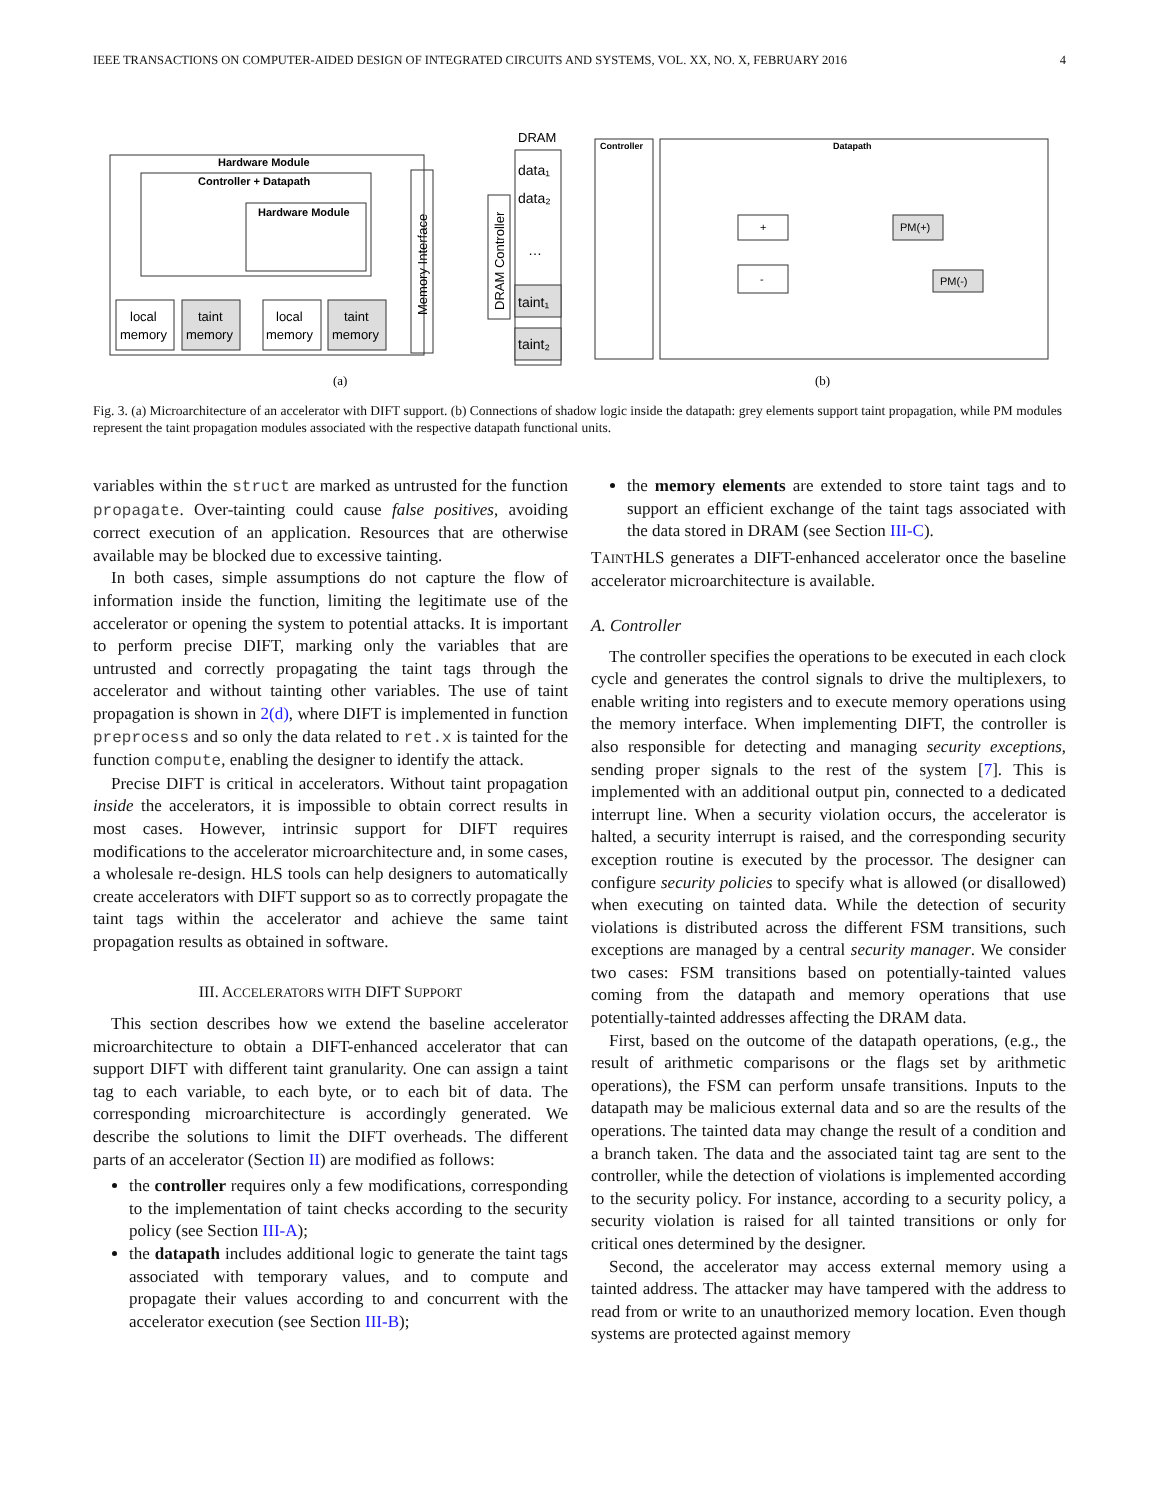IEEE TRANSACTIONS ON COMPUTER-AIDED DESIGN OF INTEGRATED CIRCUITS AND SYSTEMS, VOL. XX, NO. X, FEBRUARY 2016 4
Hardware Module
Controller + Datapath
Hardware Module
local
memory
taint
memory
local
memory
taint
memory
Memory Interface
DRAM Controller
DRAM
data₁
data₂
…
taint₁
taint₂
(a)
Controller
Datapath
+
PM(+)
-
PM(-)
(b)
Fig. 3. (a) Microarchitecture of an accelerator with DIFT support. (b) Connections of shadow logic inside the datapath: grey elements support taint propagation, while PM modules represent the taint propagation modules associated with the respective datapath functional units.
variables within the struct are marked as untrusted for the function propagate. Over-tainting could cause false positives, avoiding correct execution of an application. Resources that are otherwise available may be blocked due to excessive tainting.
In both cases, simple assumptions do not capture the flow of information inside the function, limiting the legitimate use of the accelerator or opening the system to potential attacks. It is important to perform precise DIFT, marking only the variables that are untrusted and correctly propagating the taint tags through the accelerator and without tainting other variables. The use of taint propagation is shown in 2(d), where DIFT is implemented in function preprocess and so only the data related to ret.x is tainted for the function compute, enabling the designer to identify the attack.
Precise DIFT is critical in accelerators. Without taint propagation inside the accelerators, it is impossible to obtain correct results in most cases. However, intrinsic support for DIFT requires modifications to the accelerator microarchitecture and, in some cases, a wholesale re-design. HLS tools can help designers to automatically create accelerators with DIFT support so as to correctly propagate the taint tags within the accelerator and achieve the same taint propagation results as obtained in software.
III. ACCELERATORS WITH DIFT SUPPORT
This section describes how we extend the baseline accelerator microarchitecture to obtain a DIFT-enhanced accelerator that can support DIFT with different taint granularity. One can assign a taint tag to each variable, to each byte, or to each bit of data. The corresponding microarchitecture is accordingly generated. We describe the solutions to limit the DIFT overheads. The different parts of an accelerator (Section II) are modified as follows:
the controller requires only a few modifications, corresponding to the implementation of taint checks according to the security policy (see Section III-A);
the datapath includes additional logic to generate the taint tags associated with temporary values, and to compute and propagate their values according to and concurrent with the accelerator execution (see Section III-B);
the memory elements are extended to store taint tags and to support an efficient exchange of the taint tags associated with the data stored in DRAM (see Section III-C).
TAINTHLS generates a DIFT-enhanced accelerator once the baseline accelerator microarchitecture is available.
A. Controller
The controller specifies the operations to be executed in each clock cycle and generates the control signals to drive the multiplexers, to enable writing into registers and to execute memory operations using the memory interface. When implementing DIFT, the controller is also responsible for detecting and managing security exceptions, sending proper signals to the rest of the system [7]. This is implemented with an additional output pin, connected to a dedicated interrupt line. When a security violation occurs, the accelerator is halted, a security interrupt is raised, and the corresponding security exception routine is executed by the processor. The designer can configure security policies to specify what is allowed (or disallowed) when executing on tainted data. While the detection of security violations is distributed across the different FSM transitions, such exceptions are managed by a central security manager. We consider two cases: FSM transitions based on potentially-tainted values coming from the datapath and memory operations that use potentially-tainted addresses affecting the DRAM data.
First, based on the outcome of the datapath operations, (e.g., the result of arithmetic comparisons or the flags set by arithmetic operations), the FSM can perform unsafe transitions. Inputs to the datapath may be malicious external data and so are the results of the operations. The tainted data may change the result of a condition and a branch taken. The data and the associated taint tag are sent to the controller, while the detection of violations is implemented according to the security policy. For instance, according to a security policy, a security violation is raised for all tainted transitions or only for critical ones determined by the designer.
Second, the accelerator may access external memory using a tainted address. The attacker may have tampered with the address to read from or write to an unauthorized memory location. Even though systems are protected against memory